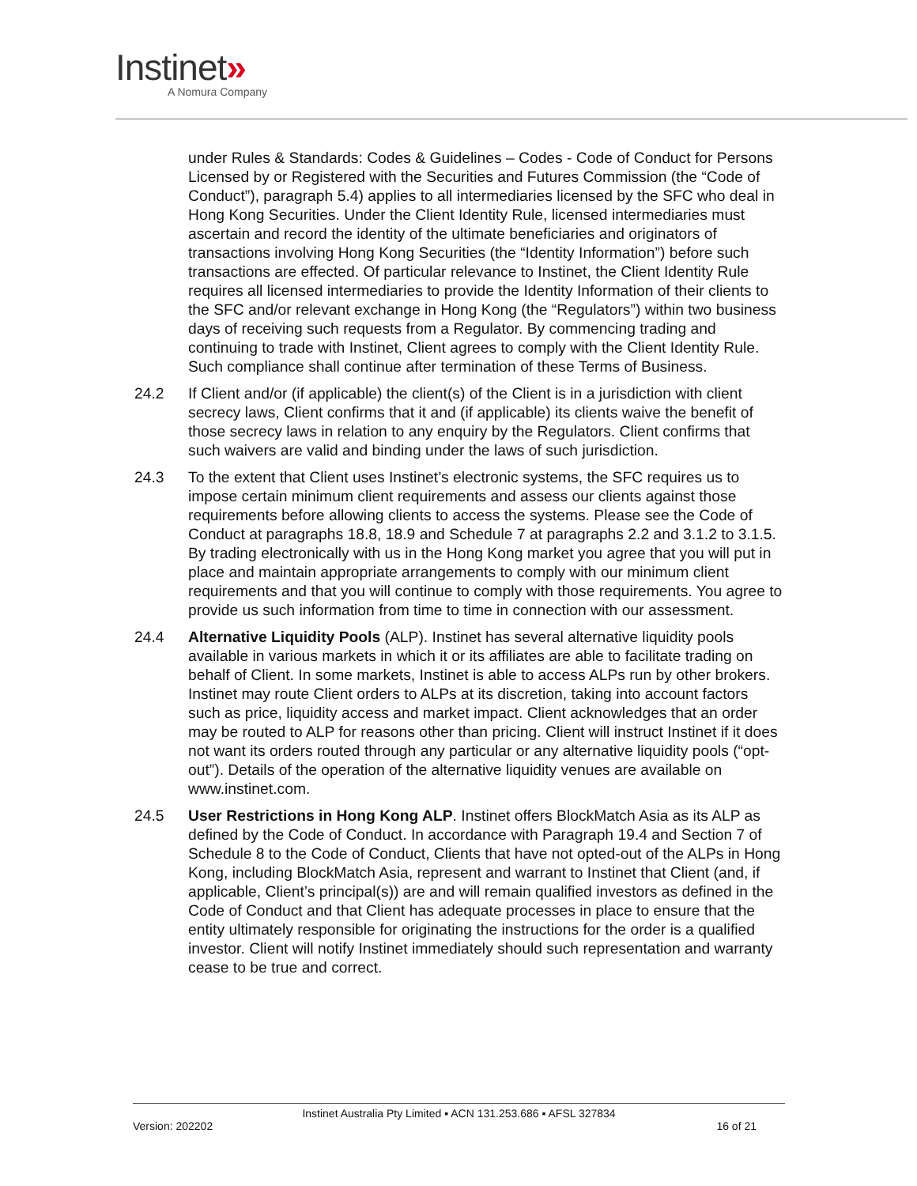Instinet»
A Nomura Company
under Rules & Standards: Codes & Guidelines – Codes - Code of Conduct for Persons Licensed by or Registered with the Securities and Futures Commission (the “Code of Conduct”), paragraph 5.4) applies to all intermediaries licensed by the SFC who deal in Hong Kong Securities. Under the Client Identity Rule, licensed intermediaries must ascertain and record the identity of the ultimate beneficiaries and originators of transactions involving Hong Kong Securities (the “Identity Information”) before such transactions are effected. Of particular relevance to Instinet, the Client Identity Rule requires all licensed intermediaries to provide the Identity Information of their clients to the SFC and/or relevant exchange in Hong Kong (the “Regulators”) within two business days of receiving such requests from a Regulator. By commencing trading and continuing to trade with Instinet, Client agrees to comply with the Client Identity Rule. Such compliance shall continue after termination of these Terms of Business.
24.2 If Client and/or (if applicable) the client(s) of the Client is in a jurisdiction with client secrecy laws, Client confirms that it and (if applicable) its clients waive the benefit of those secrecy laws in relation to any enquiry by the Regulators. Client confirms that such waivers are valid and binding under the laws of such jurisdiction.
24.3 To the extent that Client uses Instinet’s electronic systems, the SFC requires us to impose certain minimum client requirements and assess our clients against those requirements before allowing clients to access the systems. Please see the Code of Conduct at paragraphs 18.8, 18.9 and Schedule 7 at paragraphs 2.2 and 3.1.2 to 3.1.5. By trading electronically with us in the Hong Kong market you agree that you will put in place and maintain appropriate arrangements to comply with our minimum client requirements and that you will continue to comply with those requirements. You agree to provide us such information from time to time in connection with our assessment.
24.4 Alternative Liquidity Pools (ALP). Instinet has several alternative liquidity pools available in various markets in which it or its affiliates are able to facilitate trading on behalf of Client. In some markets, Instinet is able to access ALPs run by other brokers. Instinet may route Client orders to ALPs at its discretion, taking into account factors such as price, liquidity access and market impact. Client acknowledges that an order may be routed to ALP for reasons other than pricing. Client will instruct Instinet if it does not want its orders routed through any particular or any alternative liquidity pools (“opt-out”). Details of the operation of the alternative liquidity venues are available on www.instinet.com.
24.5 User Restrictions in Hong Kong ALP. Instinet offers BlockMatch Asia as its ALP as defined by the Code of Conduct. In accordance with Paragraph 19.4 and Section 7 of Schedule 8 to the Code of Conduct, Clients that have not opted-out of the ALPs in Hong Kong, including BlockMatch Asia, represent and warrant to Instinet that Client (and, if applicable, Client’s principal(s)) are and will remain qualified investors as defined in the Code of Conduct and that Client has adequate processes in place to ensure that the entity ultimately responsible for originating the instructions for the order is a qualified investor. Client will notify Instinet immediately should such representation and warranty cease to be true and correct.
Instinet Australia Pty Limited ▪ ACN 131.253.686 ▪ AFSL 327834
Version: 202202 16 of 21